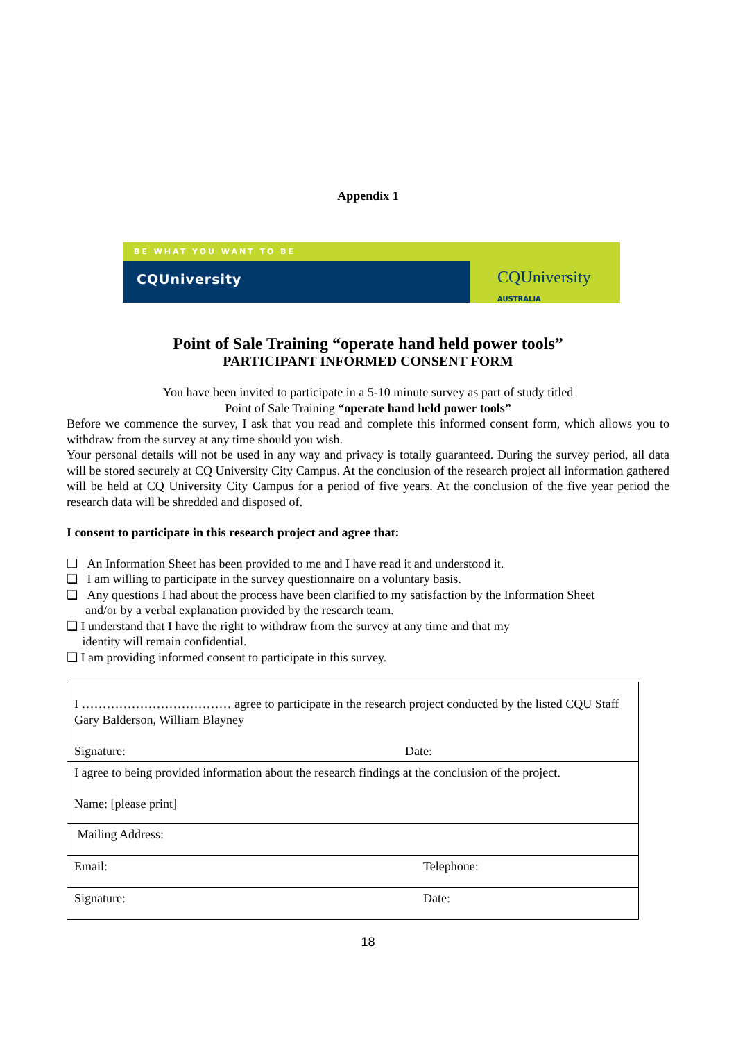Appendix 1
BE WHAT YOU WANT TO BE
CQUniversity
CQUniversity AUSTRALIA
Point of Sale Training “operate hand held power tools”
PARTICIPANT INFORMED CONSENT FORM
You have been invited to participate in a 5-10 minute survey as part of study titled
Point of Sale Training “operate hand held power tools”
Before we commence the survey, I ask that you read and complete this informed consent form, which allows you to withdraw from the survey at any time should you wish.
Your personal details will not be used in any way and privacy is totally guaranteed. During the survey period, all data will be stored securely at CQ University City Campus. At the conclusion of the research project all information gathered will be held at CQ University City Campus for a period of five years. At the conclusion of the five year period the research data will be shredded and disposed of.
I consent to participate in this research project and agree that:
❑ An Information Sheet has been provided to me and I have read it and understood it.
❑ I am willing to participate in the survey questionnaire on a voluntary basis.
❑ Any questions I had about the process have been clarified to my satisfaction by the Information Sheet
and/or by a verbal explanation provided by the research team.
❑ I understand that I have the right to withdraw from the survey at any time and that my
identity will remain confidential.
❑ I am providing informed consent to participate in this survey.
| I ……………………………… agree to participate in the research project conducted by the listed CQU Staff Gary Balderson, William Blayney Signature: Date: | |
| I agree to being provided information about the research findings at the conclusion of the project. Name: [please print] | |
| Mailing Address: | |
| Email: | Telephone: |
| Signature: | Date: |
18